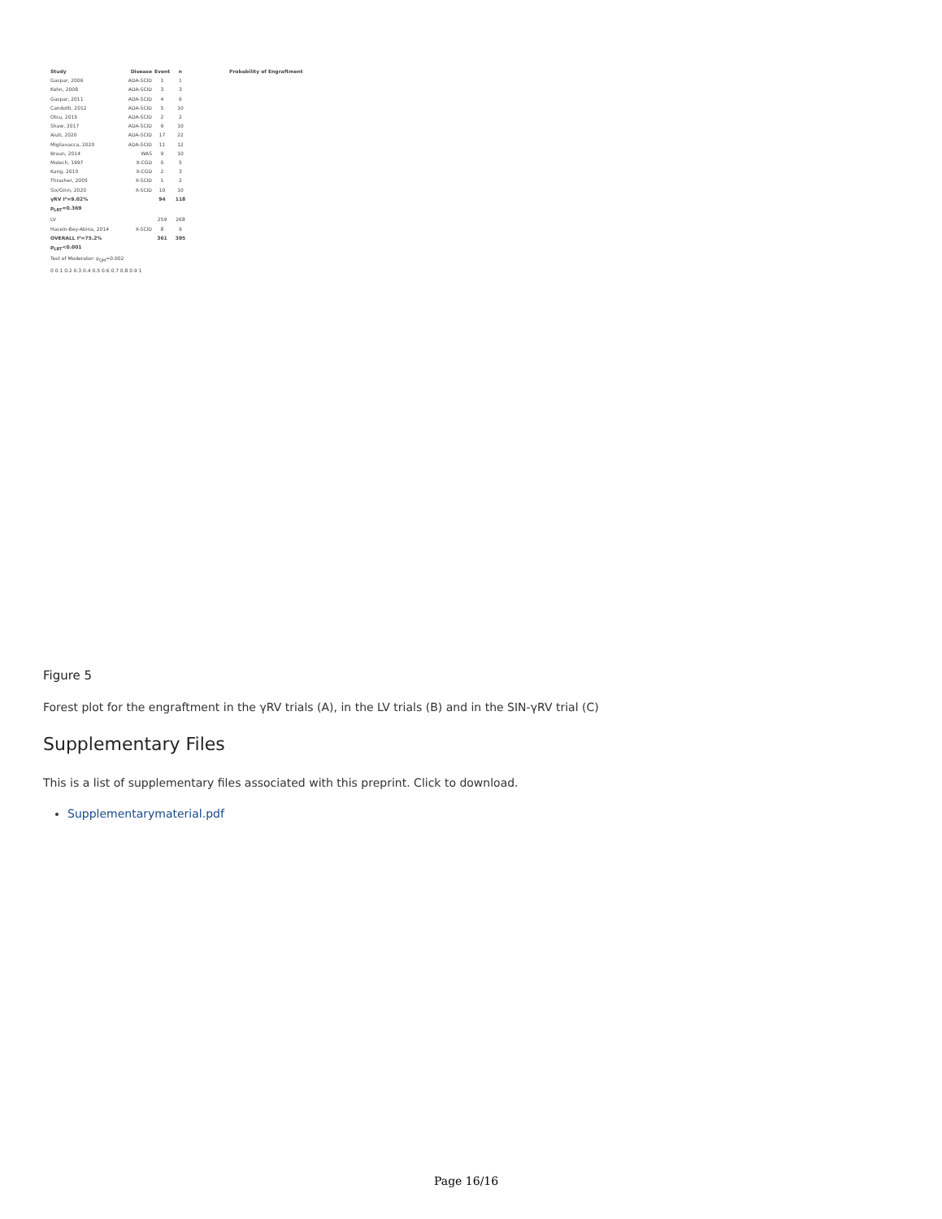Study Disease Event n Probability of Engraftment
Gaspar, 2006 ADA-SCID 1 1
Kohn, 2008 ADA-SCID 3 3
Gaspar, 2011 ADA-SCID 4 6
Candotti, 2012 ADA-SCID 5 10
Otsu, 2015 ADA-SCID 2 2
Shaw, 2017 ADA-SCID 9 10
Aiuti, 2020 ADA-SCID 17 22
Migliavacca, 2020 ADA-SCID 11 12
Braun, 2014 WAS 9 10
Malech, 1997 X-CGD 0 5
Kang, 2010 X-CGD 2 3
Thrasher, 2005 X-SCID 1 2
Six/Ginn, 2020 X-SCID 10 10
γRV I²=9.02% p<sub>LRT</sub>=0.369 94 118
LV 259 268
Hacein-Bey-Abina, 2014 X-SCID 8 9
OVERALL I²=75.2% p<sub>LRT</sub><0.001 361 395
Test of Moderator: p<sub>QM</sub>=0.002
0 0.1 0.2 0.3 0.4 0.5 0.6 0.7 0.8 0.9 1
Figure 5
Forest plot for the engraftment in the γRV trials (A), in the LV trials (B) and in the SIN-γRV trial (C)
Supplementary Files
This is a list of supplementary files associated with this preprint. Click to download.
Supplementarymaterial.pdf
Page 16/16